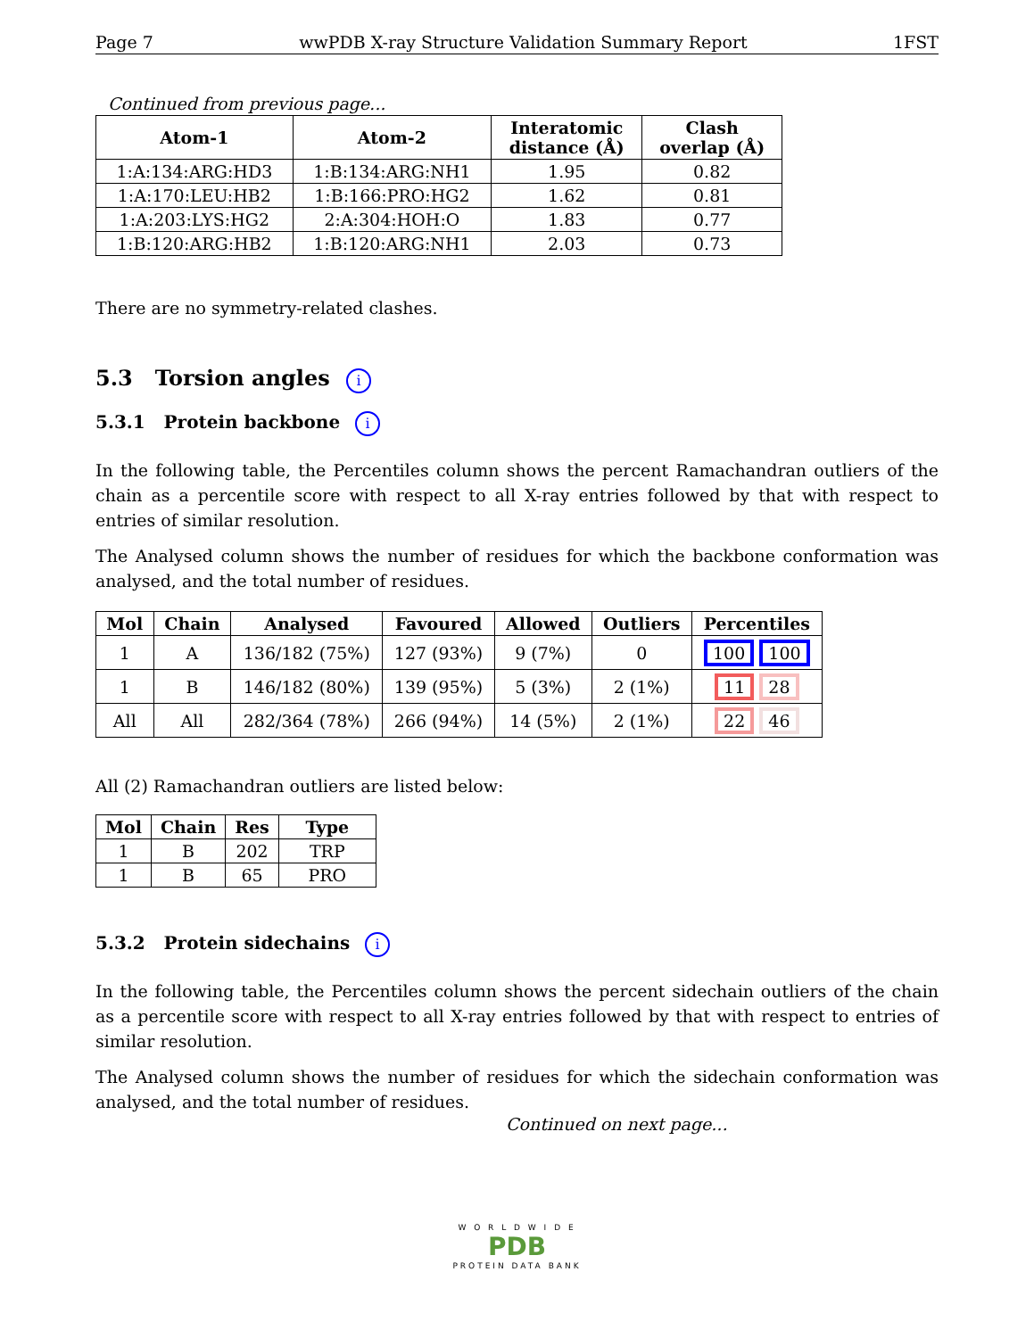Page 7 wwPDB X-ray Structure Validation Summary Report 1FST
Continued from previous page...
| Atom-1 | Atom-2 | Interatomic distance (Å) | Clash overlap (Å) |
| --- | --- | --- | --- |
| 1:A:134:ARG:HD3 | 1:B:134:ARG:NH1 | 1.95 | 0.82 |
| 1:A:170:LEU:HB2 | 1:B:166:PRO:HG2 | 1.62 | 0.81 |
| 1:A:203:LYS:HG2 | 2:A:304:HOH:O | 1.83 | 0.77 |
| 1:B:120:ARG:HB2 | 1:B:120:ARG:NH1 | 2.03 | 0.73 |
There are no symmetry-related clashes.
5.3 Torsion angles i
5.3.1 Protein backbone i
In the following table, the Percentiles column shows the percent Ramachandran outliers of the chain as a percentile score with respect to all X-ray entries followed by that with respect to entries of similar resolution.
The Analysed column shows the number of residues for which the backbone conformation was analysed, and the total number of residues.
| Mol | Chain | Analysed | Favoured | Allowed | Outliers | Percentiles |
| --- | --- | --- | --- | --- | --- | --- |
| 1 | A | 136/182 (75%) | 127 (93%) | 9 (7%) | 0 | 100 100 |
| 1 | B | 146/182 (80%) | 139 (95%) | 5 (3%) | 2 (1%) | 11 28 |
| All | All | 282/364 (78%) | 266 (94%) | 14 (5%) | 2 (1%) | 22 46 |
All (2) Ramachandran outliers are listed below:
| Mol | Chain | Res | Type |
| --- | --- | --- | --- |
| 1 | B | 202 | TRP |
| 1 | B | 65 | PRO |
5.3.2 Protein sidechains i
In the following table, the Percentiles column shows the percent sidechain outliers of the chain as a percentile score with respect to all X-ray entries followed by that with respect to entries of similar resolution.
The Analysed column shows the number of residues for which the sidechain conformation was analysed, and the total number of residues.
Continued on next page...
W O R L D W I D E
PDB
PROTEIN DATA BANK